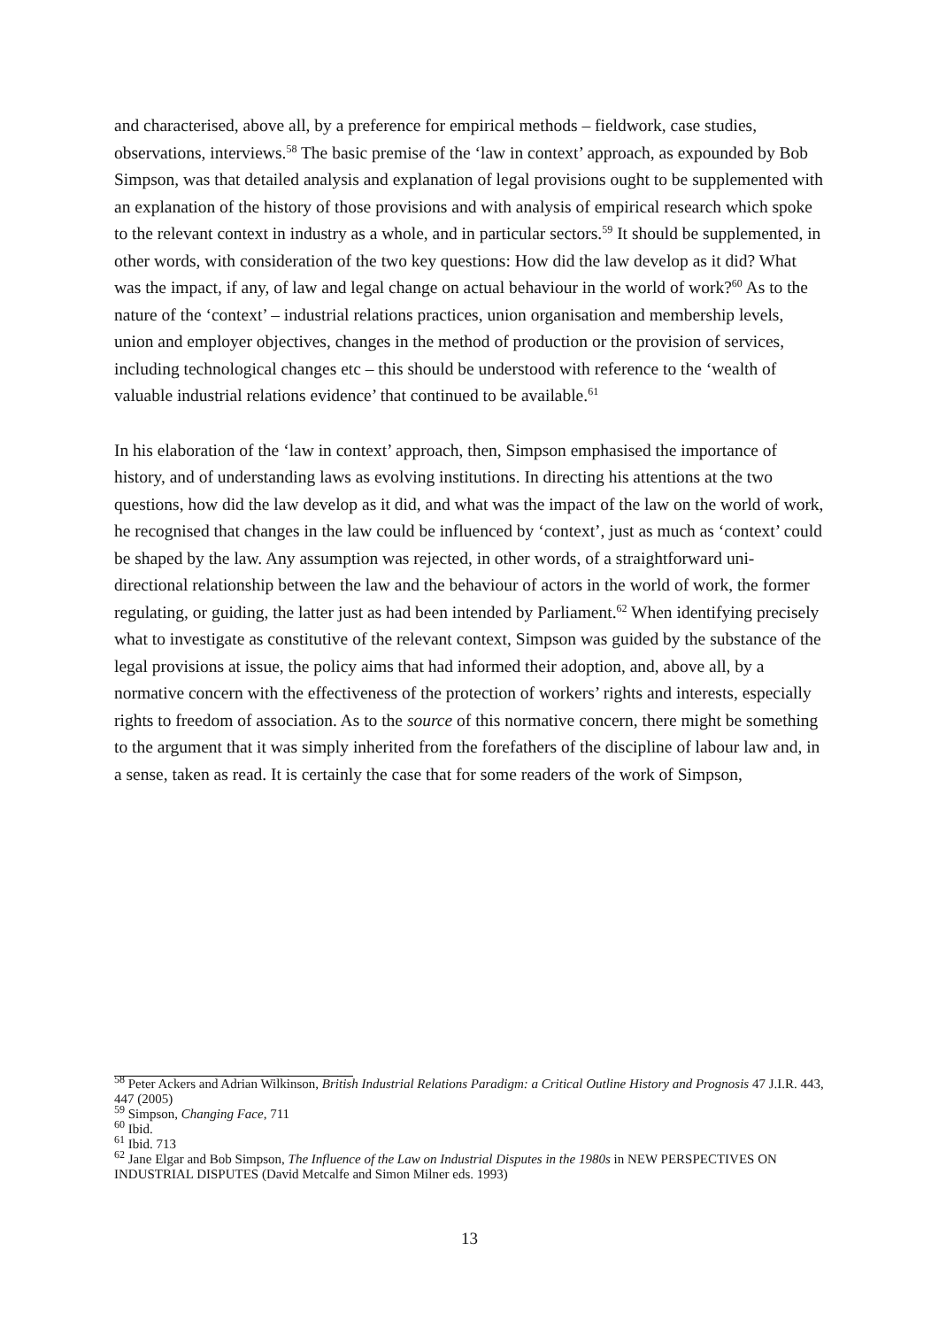and characterised, above all, by a preference for empirical methods – fieldwork, case studies, observations, interviews.<sup>58</sup> The basic premise of the ‘law in context’ approach, as expounded by Bob Simpson, was that detailed analysis and explanation of legal provisions ought to be supplemented with an explanation of the history of those provisions and with analysis of empirical research which spoke to the relevant context in industry as a whole, and in particular sectors.<sup>59</sup> It should be supplemented, in other words, with consideration of the two key questions: How did the law develop as it did? What was the impact, if any, of law and legal change on actual behaviour in the world of work?<sup>60</sup> As to the nature of the ‘context’ – industrial relations practices, union organisation and membership levels, union and employer objectives, changes in the method of production or the provision of services, including technological changes etc – this should be understood with reference to the ‘wealth of valuable industrial relations evidence’ that continued to be available.<sup>61</sup>
In his elaboration of the ‘law in context’ approach, then, Simpson emphasised the importance of history, and of understanding laws as evolving institutions. In directing his attentions at the two questions, how did the law develop as it did, and what was the impact of the law on the world of work, he recognised that changes in the law could be influenced by ‘context’, just as much as ‘context’ could be shaped by the law. Any assumption was rejected, in other words, of a straightforward uni-directional relationship between the law and the behaviour of actors in the world of work, the former regulating, or guiding, the latter just as had been intended by Parliament.<sup>62</sup> When identifying precisely what to investigate as constitutive of the relevant context, Simpson was guided by the substance of the legal provisions at issue, the policy aims that had informed their adoption, and, above all, by a normative concern with the effectiveness of the protection of workers’ rights and interests, especially rights to freedom of association. As to the source of this normative concern, there might be something to the argument that it was simply inherited from the forefathers of the discipline of labour law and, in a sense, taken as read. It is certainly the case that for some readers of the work of Simpson,
<sup>58</sup> Peter Ackers and Adrian Wilkinson, British Industrial Relations Paradigm: a Critical Outline History and Prognosis 47 J.I.R. 443, 447 (2005)
<sup>59</sup> Simpson, Changing Face, 711
<sup>60</sup> Ibid.
<sup>61</sup> Ibid. 713
<sup>62</sup> Jane Elgar and Bob Simpson, The Influence of the Law on Industrial Disputes in the 1980s in NEW PERSPECTIVES ON INDUSTRIAL DISPUTES (David Metcalfe and Simon Milner eds. 1993)
13